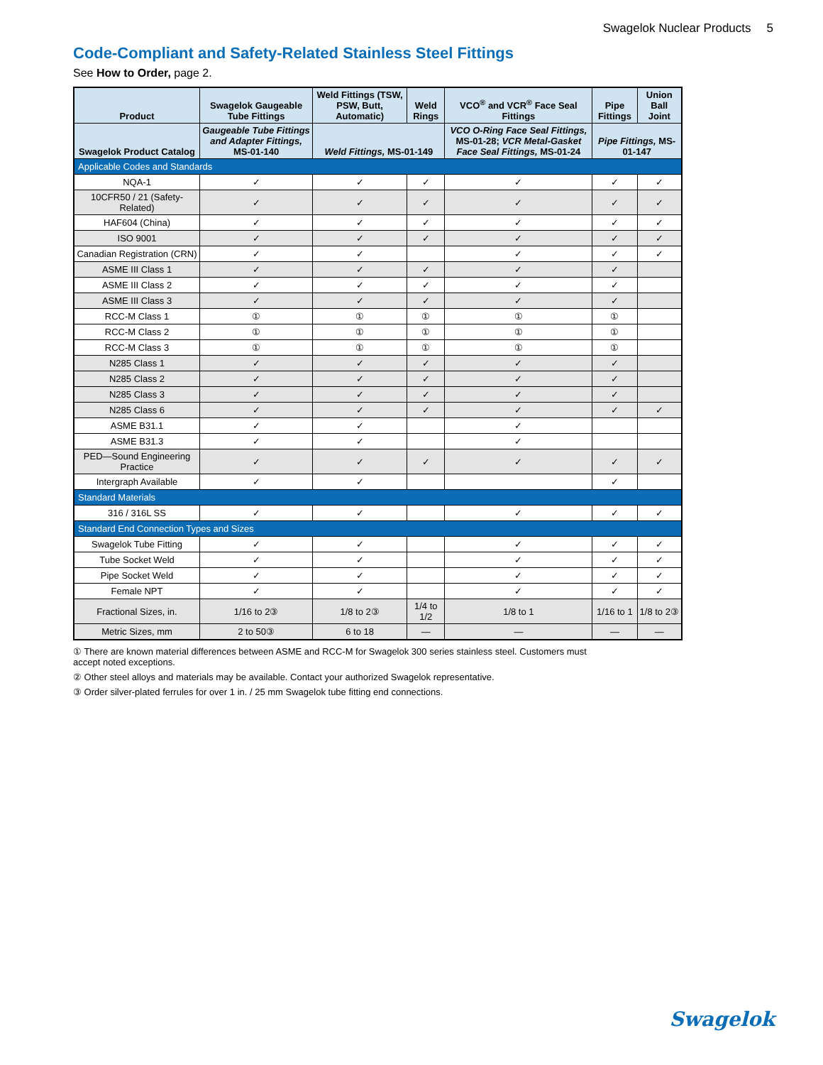Swagelok Nuclear Products 5
Code-Compliant and Safety-Related Stainless Steel Fittings
See How to Order, page 2.
| Product | Swagelok Gaugeable Tube Fittings | Weld Fittings (TSW, PSW, Butt, Automatic) | Weld Rings | VCO<sup>®</sup> and VCR<sup>®</sup> Face Seal Fittings | Pipe Fittings | Union Ball Joint |
| --- | --- | --- | --- | --- | --- | --- |
| Swagelok Product Catalog | Gaugeable Tube Fittings and Adapter Fittings, MS-01-140 | Weld Fittings, MS-01-149 | | VCO O-Ring Face Seal Fittings, MS-01-28; VCR Metal-Gasket Face Seal Fittings, MS-01-24 | Pipe Fittings, MS-01-147 | |
| Applicable Codes and Standards | | | | | | |
| NQA-1 | ✓ | ✓ | ✓ | ✓ | ✓ | ✓ |
| 10CFR50 / 21 (Safety-Related) | ✓ | ✓ | ✓ | ✓ | ✓ | ✓ |
| HAF604 (China) | ✓ | ✓ | ✓ | ✓ | ✓ | ✓ |
| ISO 9001 | ✓ | ✓ | ✓ | ✓ | ✓ | ✓ |
| Canadian Registration (CRN) | ✓ | ✓ | | ✓ | ✓ | ✓ |
| ASME III Class 1 | ✓ | ✓ | ✓ | ✓ | ✓ | |
| ASME III Class 2 | ✓ | ✓ | ✓ | ✓ | ✓ | |
| ASME III Class 3 | ✓ | ✓ | ✓ | ✓ | ✓ | |
| RCC-M Class 1 | ① | ① | ① | ① | ① | |
| RCC-M Class 2 | ① | ① | ① | ① | ① | |
| RCC-M Class 3 | ① | ① | ① | ① | ① | |
| N285 Class 1 | ✓ | ✓ | ✓ | ✓ | ✓ | |
| N285 Class 2 | ✓ | ✓ | ✓ | ✓ | ✓ | |
| N285 Class 3 | ✓ | ✓ | ✓ | ✓ | ✓ | |
| N285 Class 6 | ✓ | ✓ | ✓ | ✓ | ✓ | ✓ |
| ASME B31.1 | ✓ | ✓ | | ✓ | | |
| ASME B31.3 | ✓ | ✓ | | ✓ | | |
| PED—Sound Engineering Practice | ✓ | ✓ | ✓ | ✓ | ✓ | ✓ |
| Intergraph Available | ✓ | ✓ | | | ✓ | |
| Standard Materials | | | | | | |
| 316 / 316L SS | ✓ | ✓ | | ✓ | ✓ | ✓ |
| Standard End Connection Types and Sizes | | | | | | |
| Swagelok Tube Fitting | ✓ | ✓ | | ✓ | ✓ | ✓ |
| Tube Socket Weld | ✓ | ✓ | | ✓ | ✓ | ✓ |
| Pipe Socket Weld | ✓ | ✓ | | ✓ | ✓ | ✓ |
| Female NPT | ✓ | ✓ | | ✓ | ✓ | ✓ |
| Fractional Sizes, in. | 1/16 to 2③ | 1/8 to 2③ | 1/4 to 1/2 | 1/8 to 1 | 1/16 to 1 | 1/8 to 2③ |
| Metric Sizes, mm | 2 to 50③ | 6 to 18 | — | — | — | — |
① There are known material differences between ASME and RCC-M for Swagelok 300 series stainless steel. Customers must accept noted exceptions.
② Other steel alloys and materials may be available. Contact your authorized Swagelok representative.
③ Order silver-plated ferrules for over 1 in. / 25 mm Swagelok tube fitting end connections.
Swagelok